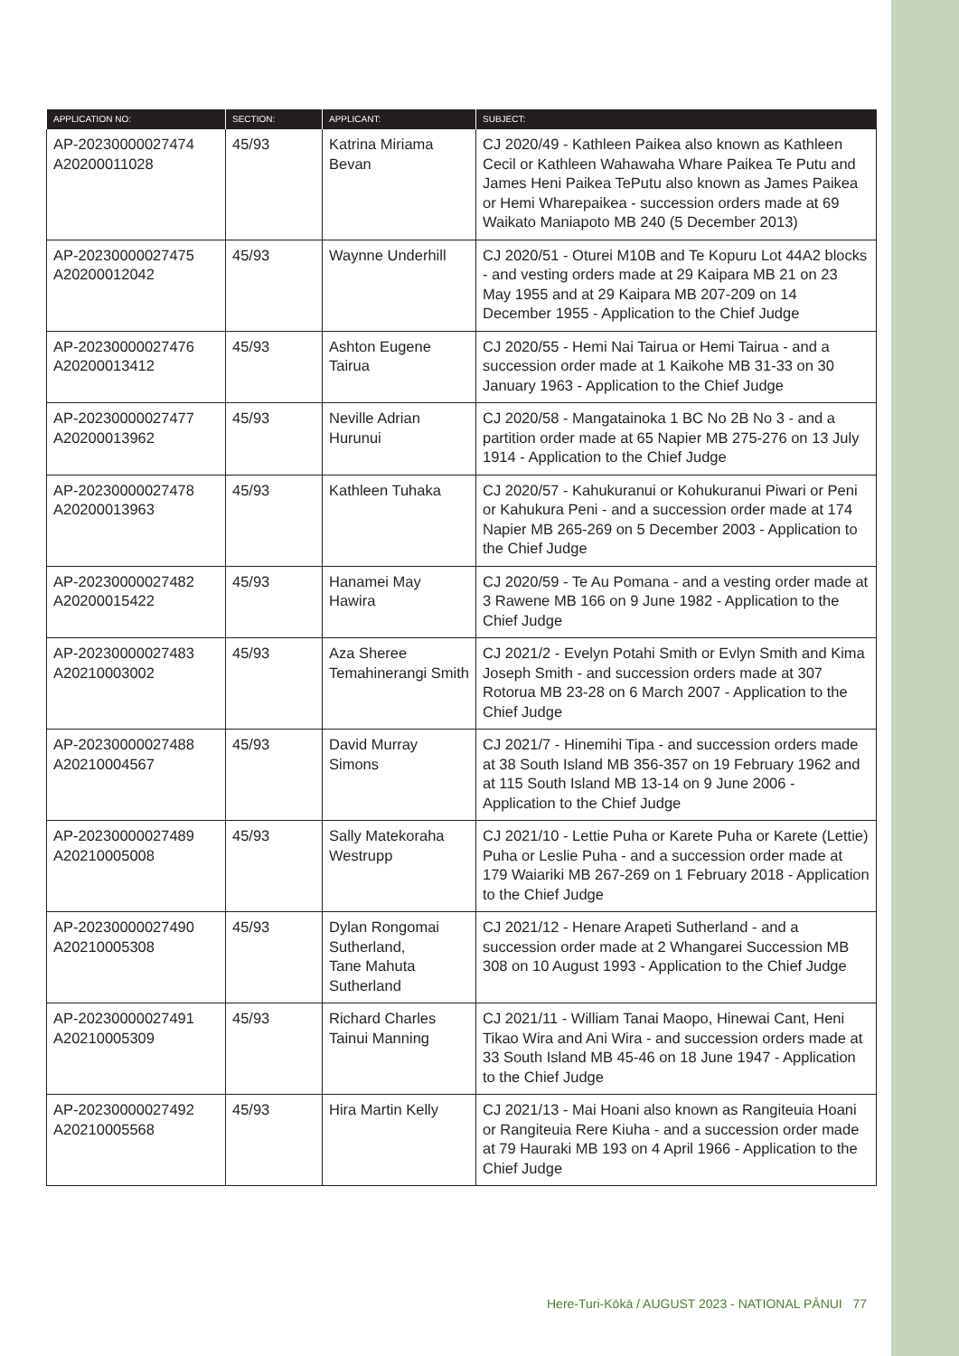| APPLICATION NO: | SECTION: | APPLICANT: | SUBJECT: |
| --- | --- | --- | --- |
| AP-20230000027474 A20200011028 | 45/93 | Katrina Miriama Bevan | CJ 2020/49 - Kathleen Paikea also known as Kathleen Cecil or Kathleen Wahawaha Whare Paikea Te Putu and James Heni Paikea TePutu also known as James Paikea or Hemi Wharepaikea - succession orders made at 69 Waikato Maniapoto MB 240 (5 December 2013) |
| AP-20230000027475 A20200012042 | 45/93 | Waynne Underhill | CJ 2020/51 - Oturei M10B and Te Kopuru Lot 44A2 blocks - and vesting orders made at 29 Kaipara MB 21 on 23 May 1955 and at 29 Kaipara MB 207-209 on 14 December 1955 - Application to the Chief Judge |
| AP-20230000027476 A20200013412 | 45/93 | Ashton Eugene Tairua | CJ 2020/55 - Hemi Nai Tairua or Hemi Tairua - and a succession order made at 1 Kaikohe MB 31-33 on 30 January 1963 - Application to the Chief Judge |
| AP-20230000027477 A20200013962 | 45/93 | Neville Adrian Hurunui | CJ 2020/58 - Mangatainoka 1 BC No 2B No 3 - and a partition order made at 65 Napier MB 275-276 on 13 July 1914 - Application to the Chief Judge |
| AP-20230000027478 A20200013963 | 45/93 | Kathleen Tuhaka | CJ 2020/57 - Kahukuranui or Kohukuranui Piwari or Peni or Kahukura Peni - and a succession order made at 174 Napier MB 265-269 on 5 December 2003 - Application to the Chief Judge |
| AP-20230000027482 A20200015422 | 45/93 | Hanamei May Hawira | CJ 2020/59 - Te Au Pomana - and a vesting order made at 3 Rawene MB 166 on 9 June 1982 - Application to the Chief Judge |
| AP-20230000027483 A20210003002 | 45/93 | Aza Sheree Temahinerangi Smith | CJ 2021/2 - Evelyn Potahi Smith or Evlyn Smith and Kima Joseph Smith - and succession orders made at 307 Rotorua MB 23-28 on 6 March 2007 - Application to the Chief Judge |
| AP-20230000027488 A20210004567 | 45/93 | David Murray Simons | CJ 2021/7 - Hinemihi Tipa - and succession orders made at 38 South Island MB 356-357 on 19 February 1962 and at 115 South Island MB 13-14 on 9 June 2006 - Application to the Chief Judge |
| AP-20230000027489 A20210005008 | 45/93 | Sally Matekoraha Westrupp | CJ 2021/10 - Lettie Puha or Karete Puha or Karete (Lettie) Puha or Leslie Puha - and a succession order made at 179 Waiariki MB 267-269 on 1 February 2018 - Application to the Chief Judge |
| AP-20230000027490 A20210005308 | 45/93 | Dylan Rongomai Sutherland, Tane Mahuta Sutherland | CJ 2021/12 - Henare Arapeti Sutherland - and a succession order made at 2 Whangarei Succession MB 308 on 10 August 1993 - Application to the Chief Judge |
| AP-20230000027491 A20210005309 | 45/93 | Richard Charles Tainui Manning | CJ 2021/11 - William Tanai Maopo, Hinewai Cant, Heni Tikao Wira and Ani Wira - and succession orders made at 33 South Island MB 45-46 on 18 June 1947 - Application to the Chief Judge |
| AP-20230000027492 A20210005568 | 45/93 | Hira Martin Kelly | CJ 2021/13 - Mai Hoani also known as Rangiteuia Hoani or Rangiteuia Rere Kiuha - and a succession order made at 79 Hauraki MB 193 on 4 April 1966 - Application to the Chief Judge |
Here-Turi-Kōkā / AUGUST 2023 - NATIONAL PĀNUI 77